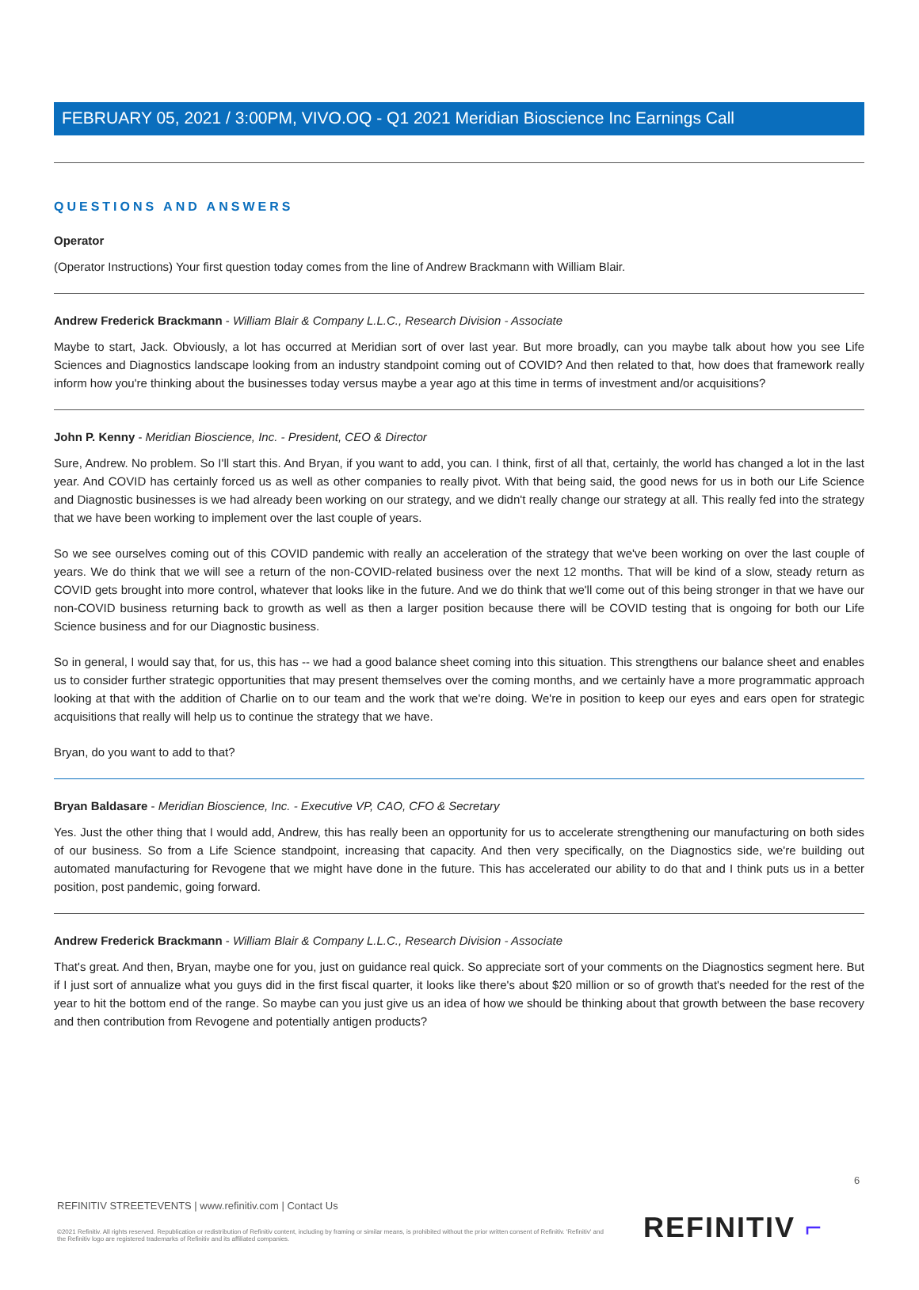FEBRUARY 05, 2021 / 3:00PM, VIVO.OQ - Q1 2021 Meridian Bioscience Inc Earnings Call
QUESTIONS AND ANSWERS
Operator
(Operator Instructions) Your first question today comes from the line of Andrew Brackmann with William Blair.
Andrew Frederick Brackmann - William Blair & Company L.L.C., Research Division - Associate
Maybe to start, Jack. Obviously, a lot has occurred at Meridian sort of over last year. But more broadly, can you maybe talk about how you see Life Sciences and Diagnostics landscape looking from an industry standpoint coming out of COVID? And then related to that, how does that framework really inform how you're thinking about the businesses today versus maybe a year ago at this time in terms of investment and/or acquisitions?
John P. Kenny - Meridian Bioscience, Inc. - President, CEO & Director
Sure, Andrew. No problem. So I'll start this. And Bryan, if you want to add, you can. I think, first of all that, certainly, the world has changed a lot in the last year. And COVID has certainly forced us as well as other companies to really pivot. With that being said, the good news for us in both our Life Science and Diagnostic businesses is we had already been working on our strategy, and we didn't really change our strategy at all. This really fed into the strategy that we have been working to implement over the last couple of years.
So we see ourselves coming out of this COVID pandemic with really an acceleration of the strategy that we've been working on over the last couple of years. We do think that we will see a return of the non-COVID-related business over the next 12 months. That will be kind of a slow, steady return as COVID gets brought into more control, whatever that looks like in the future. And we do think that we'll come out of this being stronger in that we have our non-COVID business returning back to growth as well as then a larger position because there will be COVID testing that is ongoing for both our Life Science business and for our Diagnostic business.
So in general, I would say that, for us, this has -- we had a good balance sheet coming into this situation. This strengthens our balance sheet and enables us to consider further strategic opportunities that may present themselves over the coming months, and we certainly have a more programmatic approach looking at that with the addition of Charlie on to our team and the work that we're doing. We're in position to keep our eyes and ears open for strategic acquisitions that really will help us to continue the strategy that we have.
Bryan, do you want to add to that?
Bryan Baldasare - Meridian Bioscience, Inc. - Executive VP, CAO, CFO & Secretary
Yes. Just the other thing that I would add, Andrew, this has really been an opportunity for us to accelerate strengthening our manufacturing on both sides of our business. So from a Life Science standpoint, increasing that capacity. And then very specifically, on the Diagnostics side, we're building out automated manufacturing for Revogene that we might have done in the future. This has accelerated our ability to do that and I think puts us in a better position, post pandemic, going forward.
Andrew Frederick Brackmann - William Blair & Company L.L.C., Research Division - Associate
That's great. And then, Bryan, maybe one for you, just on guidance real quick. So appreciate sort of your comments on the Diagnostics segment here. But if I just sort of annualize what you guys did in the first fiscal quarter, it looks like there's about $20 million or so of growth that's needed for the rest of the year to hit the bottom end of the range. So maybe can you just give us an idea of how we should be thinking about that growth between the base recovery and then contribution from Revogene and potentially antigen products?
6
REFINITIV STREETEVENTS | www.refinitiv.com | Contact Us
©2021 Refinitiv. All rights reserved. Republication or redistribution of Refinitiv content, including by framing or similar means, is prohibited without the prior written consent of Refinitiv. 'Refinitiv' and the Refinitiv logo are registered trademarks of Refinitiv and its affiliated companies.
REFINITIV ⌐